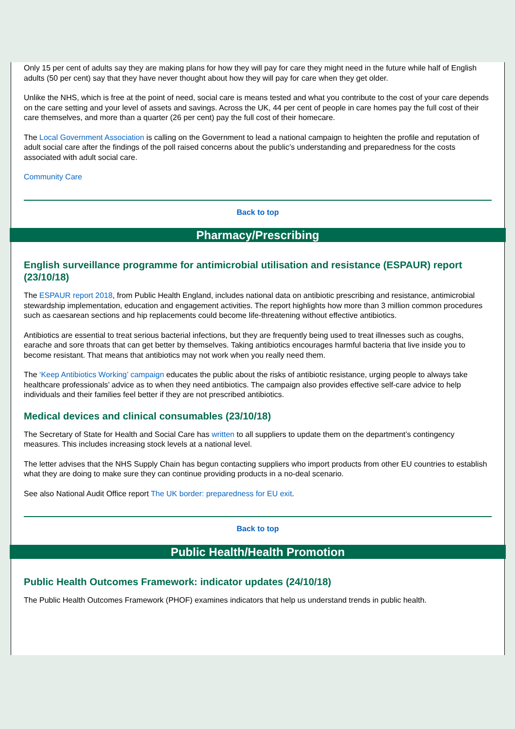Only 15 per cent of adults say they are making plans for how they will pay for care they might need in the future while half of English adults (50 per cent) say that they have never thought about how they will pay for care when they get older.
Unlike the NHS, which is free at the point of need, social care is means tested and what you contribute to the cost of your care depends on the care setting and your level of assets and savings. Across the UK, 44 per cent of people in care homes pay the full cost of their care themselves, and more than a quarter (26 per cent) pay the full cost of their homecare.
The Local Government Association is calling on the Government to lead a national campaign to heighten the profile and reputation of adult social care after the findings of the poll raised concerns about the public’s understanding and preparedness for the costs associated with adult social care.
Community Care
Back to top
Pharmacy/Prescribing
English surveillance programme for antimicrobial utilisation and resistance (ESPAUR) report (23/10/18)
The ESPAUR report 2018, from Public Health England, includes national data on antibiotic prescribing and resistance, antimicrobial stewardship implementation, education and engagement activities. The report highlights how more than 3 million common procedures such as caesarean sections and hip replacements could become life-threatening without effective antibiotics.
Antibiotics are essential to treat serious bacterial infections, but they are frequently being used to treat illnesses such as coughs, earache and sore throats that can get better by themselves. Taking antibiotics encourages harmful bacteria that live inside you to become resistant. That means that antibiotics may not work when you really need them.
The ‘Keep Antibiotics Working’ campaign educates the public about the risks of antibiotic resistance, urging people to always take healthcare professionals’ advice as to when they need antibiotics. The campaign also provides effective self-care advice to help individuals and their families feel better if they are not prescribed antibiotics.
Medical devices and clinical consumables (23/10/18)
The Secretary of State for Health and Social Care has written to all suppliers to update them on the department’s contingency measures. This includes increasing stock levels at a national level.
The letter advises that the NHS Supply Chain has begun contacting suppliers who import products from other EU countries to establish what they are doing to make sure they can continue providing products in a no-deal scenario.
See also National Audit Office report The UK border: preparedness for EU exit.
Back to top
Public Health/Health Promotion
Public Health Outcomes Framework: indicator updates (24/10/18)
The Public Health Outcomes Framework (PHOF) examines indicators that help us understand trends in public health.